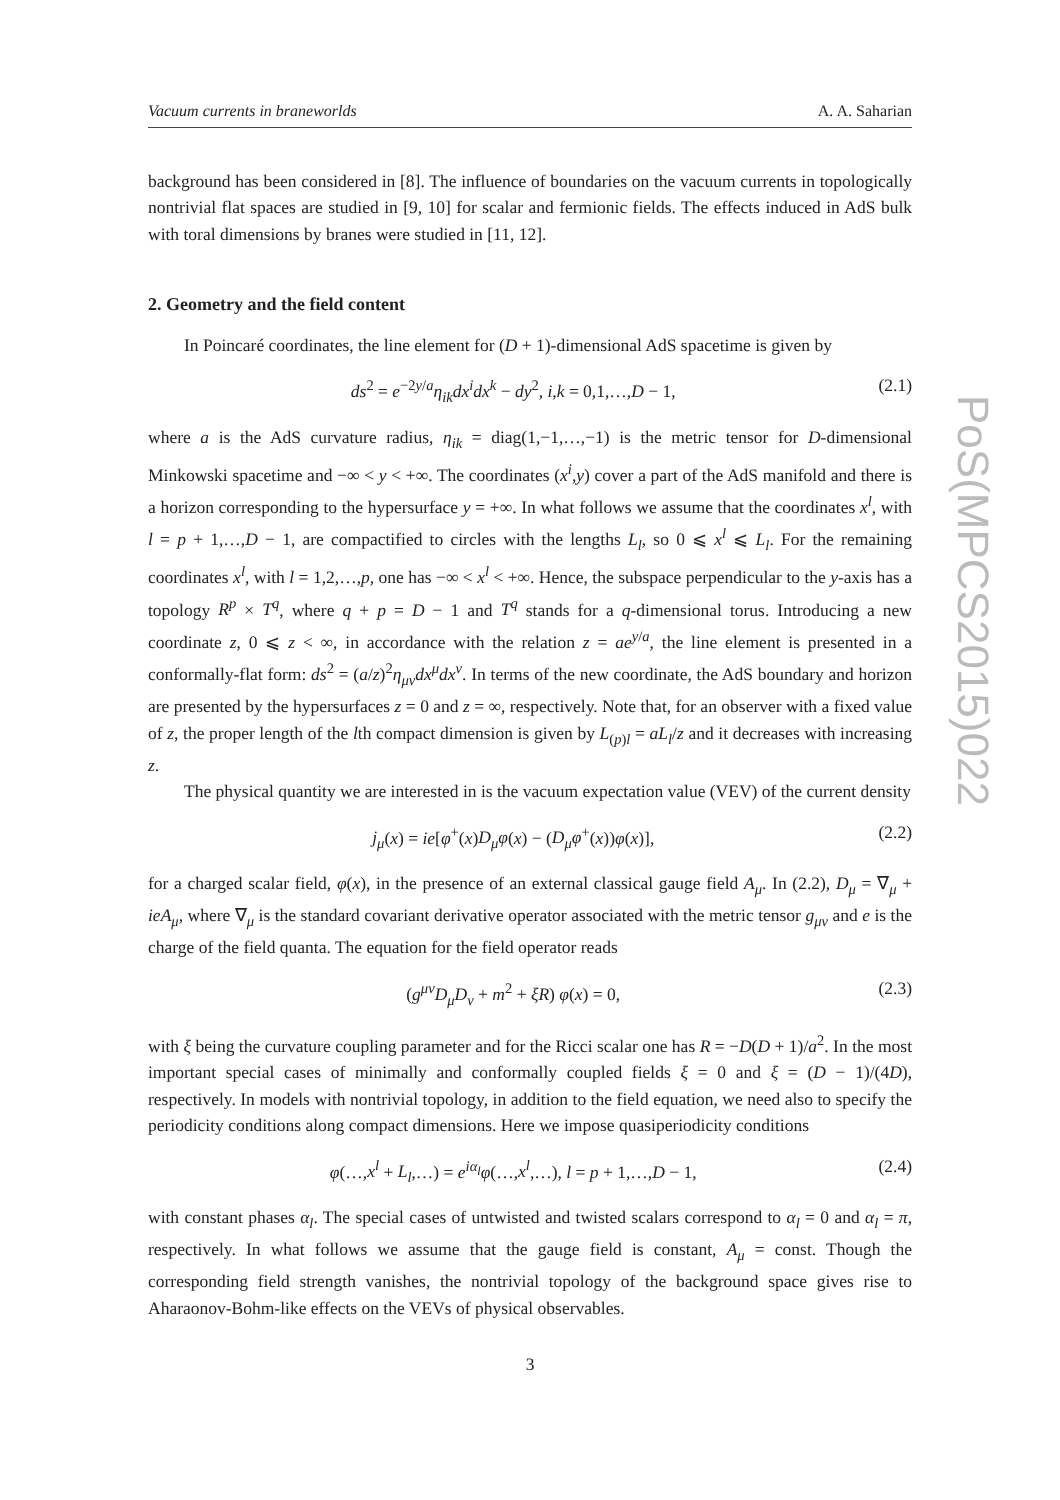Vacuum currents in braneworlds A. A. Saharian
background has been considered in [8]. The influence of boundaries on the vacuum currents in topologically nontrivial flat spaces are studied in [9, 10] for scalar and fermionic fields. The effects induced in AdS bulk with toral dimensions by branes were studied in [11, 12].
2. Geometry and the field content
In Poincaré coordinates, the line element for (D + 1)-dimensional AdS spacetime is given by
ds<sup>2</sup> = e<sup>−2y/a</sup>η<sub>ik</sub>dx<sup>i</sup>dx<sup>k</sup> − dy<sup>2</sup>, i,k = 0,1,…,D − 1, (2.1)
where a is the AdS curvature radius, η<sub>ik</sub> = diag(1,−1,…,−1) is the metric tensor for D-dimensional Minkowski spacetime and −∞ < y < +∞. The coordinates (x<sup>i</sup>,y) cover a part of the AdS manifold and there is a horizon corresponding to the hypersurface y = +∞. In what follows we assume that the coordinates x<sup>l</sup>, with l = p + 1,…,D − 1, are compactified to circles with the lengths L<sub>l</sub>, so 0 ⩽ x<sup>l</sup> ⩽ L<sub>l</sub>. For the remaining coordinates x<sup>l</sup>, with l = 1,2,…,p, one has −∞ < x<sup>l</sup> < +∞. Hence, the subspace perpendicular to the y-axis has a topology R<sup>p</sup> × T<sup>q</sup>, where q + p = D − 1 and T<sup>q</sup> stands for a q-dimensional torus. Introducing a new coordinate z, 0 ⩽ z < ∞, in accordance with the relation z = ae<sup>y/a</sup>, the line element is presented in a conformally-flat form: ds<sup>2</sup> = (a/z)<sup>2</sup>η<sub>μν</sub>dx<sup>μ</sup>dx<sup>ν</sup>. In terms of the new coordinate, the AdS boundary and horizon are presented by the hypersurfaces z = 0 and z = ∞, respectively. Note that, for an observer with a fixed value of z, the proper length of the lth compact dimension is given by L<sub>(p)l</sub> = aL<sub>l</sub>/z and it decreases with increasing z.
The physical quantity we are interested in is the vacuum expectation value (VEV) of the current density
j<sub>μ</sub>(x) = ie[φ<sup>+</sup>(x)D<sub>μ</sub>φ(x) − (D<sub>μ</sub>φ<sup>+</sup>(x))φ(x)], (2.2)
for a charged scalar field, φ(x), in the presence of an external classical gauge field A<sub>μ</sub>. In (2.2), D<sub>μ</sub> = ∇<sub>μ</sub> + ieA<sub>μ</sub>, where ∇<sub>μ</sub> is the standard covariant derivative operator associated with the metric tensor g<sub>μν</sub> and e is the charge of the field quanta. The equation for the field operator reads
(g<sup>μν</sup>D<sub>μ</sub>D<sub>ν</sub> + m<sup>2</sup> + ξR) φ(x) = 0, (2.3)
with ξ being the curvature coupling parameter and for the Ricci scalar one has R = −D(D + 1)/a<sup>2</sup>. In the most important special cases of minimally and conformally coupled fields ξ = 0 and ξ = (D − 1)/(4D), respectively. In models with nontrivial topology, in addition to the field equation, we need also to specify the periodicity conditions along compact dimensions. Here we impose quasiperiodicity conditions
φ(…,x<sup>l</sup> + L<sub>l</sub>,…) = e<sup>iα<sub>l</sub></sup>φ(…,x<sup>l</sup>,…), l = p + 1,…,D − 1, (2.4)
with constant phases α<sub>l</sub>. The special cases of untwisted and twisted scalars correspond to α<sub>l</sub> = 0 and α<sub>l</sub> = π, respectively. In what follows we assume that the gauge field is constant, A<sub>μ</sub> = const. Though the corresponding field strength vanishes, the nontrivial topology of the background space gives rise to Aharaonov-Bohm-like effects on the VEVs of physical observables.
3
PoS(MPCS2015)022